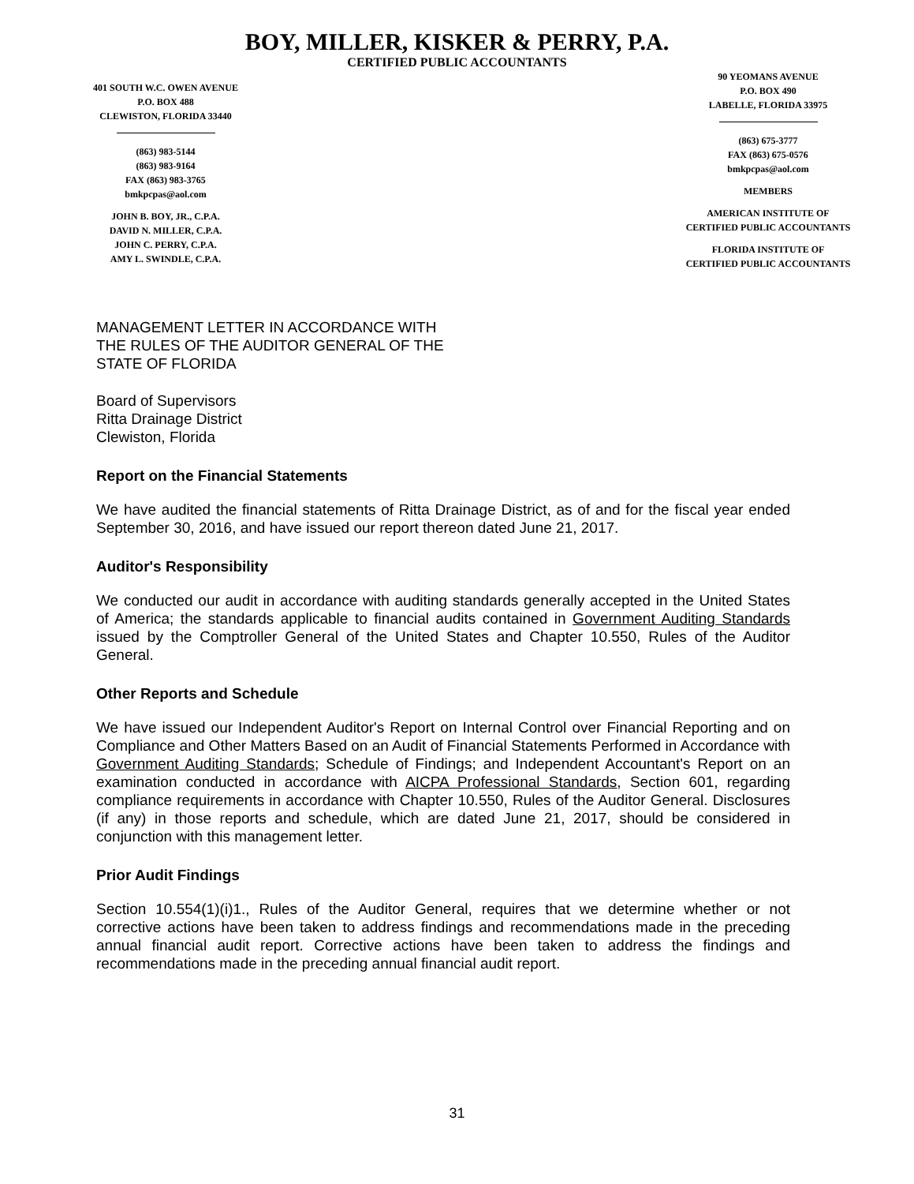BOY, MILLER, KISKER & PERRY, P.A.
CERTIFIED PUBLIC ACCOUNTANTS
401 SOUTH W.C. OWEN AVENUE
P.O. BOX 488
CLEWISTON, FLORIDA 33440
(863) 983-5144
(863) 983-9164
FAX (863) 983-3765
bmkpcpas@aol.com
JOHN B. BOY, JR., C.P.A.
DAVID N. MILLER, C.P.A.
JOHN C. PERRY, C.P.A.
AMY L. SWINDLE, C.P.A.
90 YEOMANS AVENUE
P.O. BOX 490
LABELLE, FLORIDA 33975
(863) 675-3777
FAX (863) 675-0576
bmkpcpas@aol.com
MEMBERS
AMERICAN INSTITUTE OF
CERTIFIED PUBLIC ACCOUNTANTS
FLORIDA INSTITUTE OF
CERTIFIED PUBLIC ACCOUNTANTS
MANAGEMENT LETTER IN ACCORDANCE WITH
THE RULES OF THE AUDITOR GENERAL OF THE
STATE OF FLORIDA
Board of Supervisors
Ritta Drainage District
Clewiston, Florida
Report on the Financial Statements
We have audited the financial statements of Ritta Drainage District, as of and for the fiscal year ended September 30, 2016, and have issued our report thereon dated June 21, 2017.
Auditor's Responsibility
We conducted our audit in accordance with auditing standards generally accepted in the United States of America; the standards applicable to financial audits contained in Government Auditing Standards issued by the Comptroller General of the United States and Chapter 10.550, Rules of the Auditor General.
Other Reports and Schedule
We have issued our Independent Auditor's Report on Internal Control over Financial Reporting and on Compliance and Other Matters Based on an Audit of Financial Statements Performed in Accordance with Government Auditing Standards; Schedule of Findings; and Independent Accountant's Report on an examination conducted in accordance with AICPA Professional Standards, Section 601, regarding compliance requirements in accordance with Chapter 10.550, Rules of the Auditor General. Disclosures (if any) in those reports and schedule, which are dated June 21, 2017, should be considered in conjunction with this management letter.
Prior Audit Findings
Section 10.554(1)(i)1., Rules of the Auditor General, requires that we determine whether or not corrective actions have been taken to address findings and recommendations made in the preceding annual financial audit report. Corrective actions have been taken to address the findings and recommendations made in the preceding annual financial audit report.
31